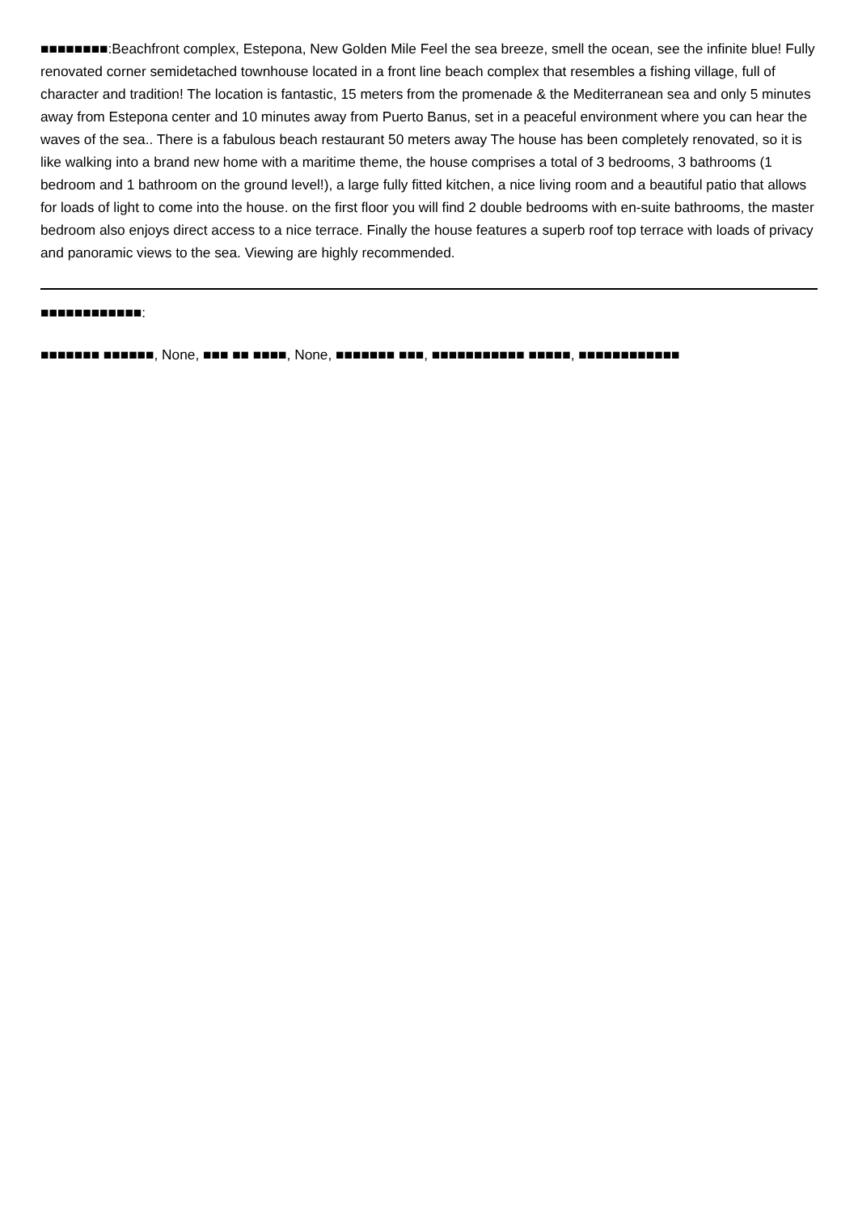■■■■■■■■:Beachfront complex, Estepona, New Golden Mile Feel the sea breeze, smell the ocean, see the infinite blue! Fully renovated corner semidetached townhouse located in a front line beach complex that resembles a fishing village, full of character and tradition! The location is fantastic, 15 meters from the promenade & the Mediterranean sea and only 5 minutes away from Estepona center and 10 minutes away from Puerto Banus, set in a peaceful environment where you can hear the waves of the sea.. There is a fabulous beach restaurant 50 meters away The house has been completely renovated, so it is like walking into a brand new home with a maritime theme, the house comprises a total of 3 bedrooms, 3 bathrooms (1 bedroom and 1 bathroom on the ground level!), a large fully fitted kitchen, a nice living room and a beautiful patio that allows for loads of light to come into the house. on the first floor you will find 2 double bedrooms with en-suite bathrooms, the master bedroom also enjoys direct access to a nice terrace. Finally the house features a superb roof top terrace with loads of privacy and panoramic views to the sea. Viewing are highly recommended.
■■■■■■■■■■■■:
■■■■■■■ ■■■■■■, None, ■■■ ■■ ■■■■, None, ■■■■■■■ ■■■, ■■■■■■■■■■■ ■■■■■, ■■■■■■■■■■■■